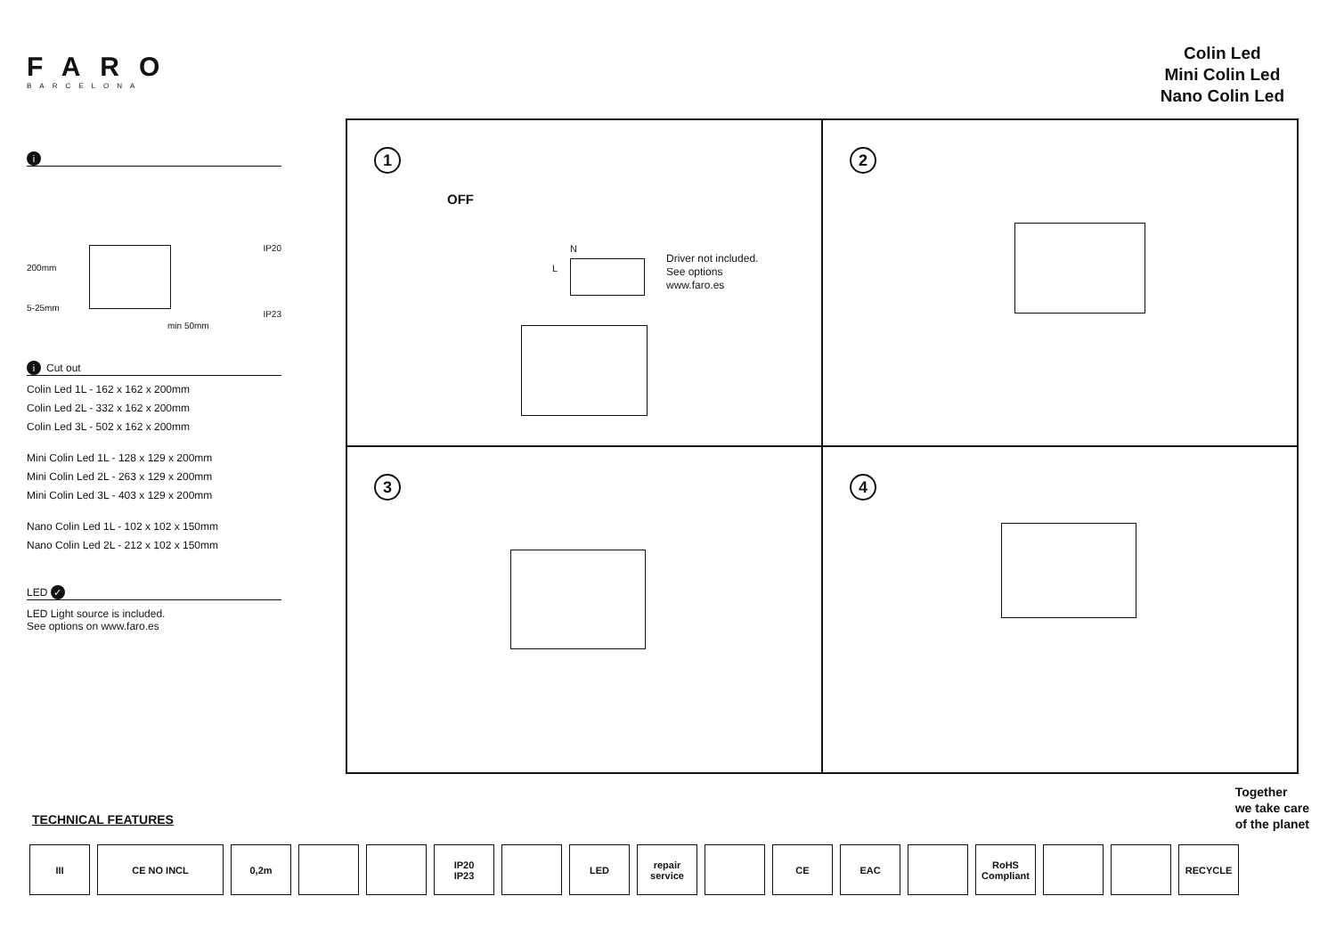FARO
BARCELONA
Colin Led
Mini Colin Led
Nano Colin Led
i
IP20
200mm
5-25mm
IP23
min 50mm
i Cut out
Colin Led 1L - 162 x 162 x 200mm
Colin Led 2L - 332 x 162 x 200mm
Colin Led 3L - 502 x 162 x 200mm
Mini Colin Led 1L - 128 x 129 x 200mm
Mini Colin Led 2L - 263 x 129 x 200mm
Mini Colin Led 3L - 403 x 129 x 200mm
Nano Colin Led 1L - 102 x 102 x 150mm
Nano Colin Led 2L - 212 x 102 x 150mm
LED ✓
LED Light source is included.
See options on www.faro.es
1
OFF
N
L
Driver not included.
See options
www.faro.es
2
3
4
Together
we take care
of the planet
TECHNICAL FEATURES
III CE NO INCL 0,2m IP20
IP23
LED repair service
CE EAC RoHS Compliant
RECYCLE